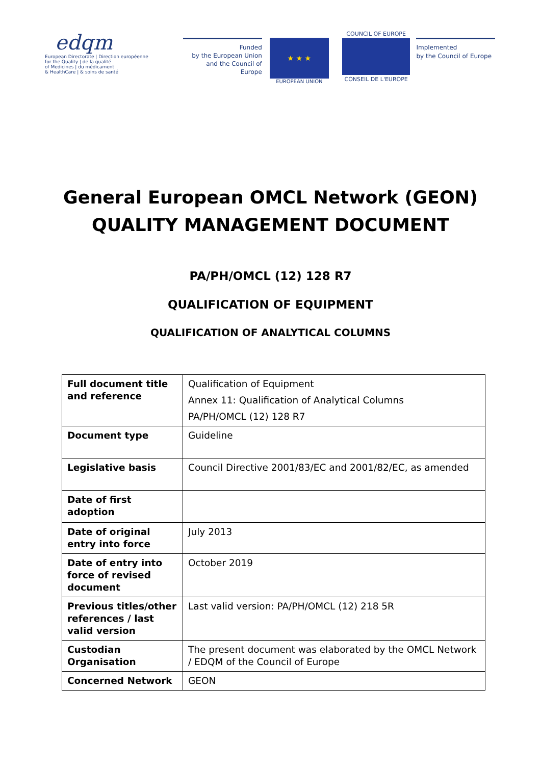edqm
European Directorate | Direction européenne
for the Quality | de la qualité
of Medicines | du médicament
& HealthCare | & soins de santé
Funded
by the European Union
and the Council of Europe
★ ★ ★
EUROPEAN UNION
COUNCIL OF EUROPE
CONSEIL DE L'EUROPE
Implemented
by the Council of Europe
General European OMCL Network (GEON)
QUALITY MANAGEMENT DOCUMENT
PA/PH/OMCL (12) 128 R7
QUALIFICATION OF EQUIPMENT
QUALIFICATION OF ANALYTICAL COLUMNS
| Full document title and reference | Qualification of Equipment Annex 11: Qualification of Analytical Columns PA/PH/OMCL (12) 128 R7 |
| Document type | Guideline |
| Legislative basis | Council Directive 2001/83/EC and 2001/82/EC, as amended |
| Date of first adoption | |
| Date of original entry into force | July 2013 |
| Date of entry into force of revised document | October 2019 |
| Previous titles/other references / last valid version | Last valid version: PA/PH/OMCL (12) 218 5R |
| Custodian Organisation | The present document was elaborated by the OMCL Network / EDQM of the Council of Europe |
| Concerned Network | GEON |